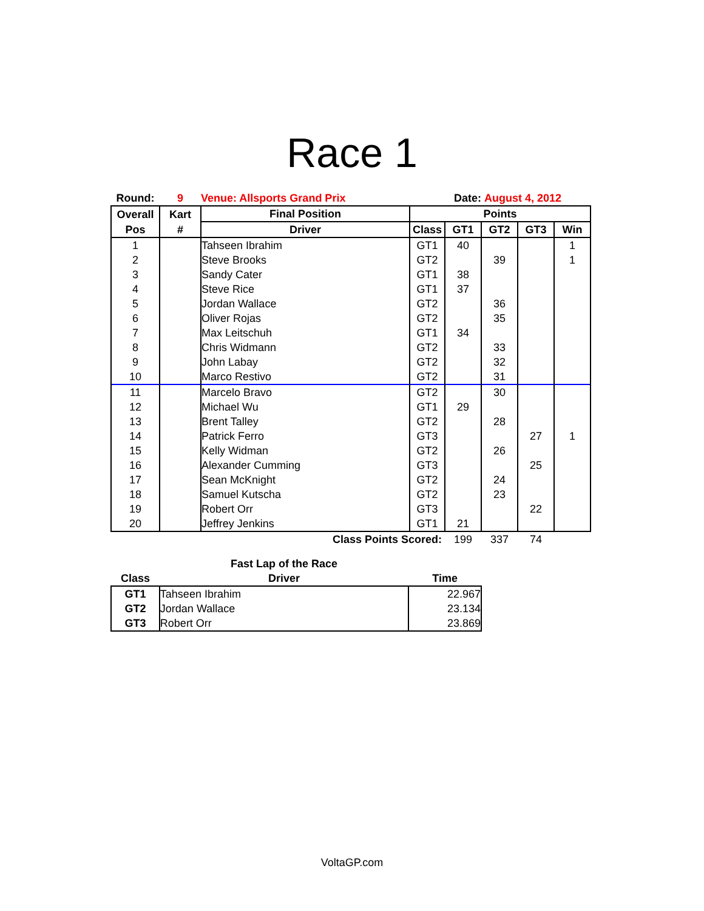Race 1
| Round: | 9 | Venue: Allsports Grand Prix | Date: | | August 4, 2012 | | |
| Overall | Kart | Final Position | Points | | | | |
| Pos | # | Driver | Class | GT1 | GT2 | GT3 | Win |
| 1 | | Tahseen Ibrahim | GT1 | 40 | | | 1 |
| 2 | | Steve Brooks | GT2 | | 39 | | 1 |
| 3 | | Sandy Cater | GT1 | 38 | | | |
| 4 | | Steve Rice | GT1 | 37 | | | |
| 5 | | Jordan Wallace | GT2 | | 36 | | |
| 6 | | Oliver Rojas | GT2 | | 35 | | |
| 7 | | Max Leitschuh | GT1 | 34 | | | |
| 8 | | Chris Widmann | GT2 | | 33 | | |
| 9 | | John Labay | GT2 | | 32 | | |
| 10 | | Marco Restivo | GT2 | | 31 | | |
| 11 | | Marcelo Bravo | GT2 | | 30 | | |
| 12 | | Michael Wu | GT1 | 29 | | | |
| 13 | | Brent Talley | GT2 | | 28 | | |
| 14 | | Patrick Ferro | GT3 | | | 27 | 1 |
| 15 | | Kelly Widman | GT2 | | 26 | | |
| 16 | | Alexander Cumming | GT3 | | | 25 | |
| 17 | | Sean McKnight | GT2 | | 24 | | |
| 18 | | Samuel Kutscha | GT2 | | 23 | | |
| 19 | | Robert Orr | GT3 | | | 22 | |
| 20 | | Jeffrey Jenkins | GT1 | 21 | | | |
| Class Points Scored: | | | | 199 | 337 | 74 | |
| | Fast Lap of the Race | |
| Class | Driver | Time |
| GT1 | Tahseen Ibrahim | 22.967 |
| GT2 | Jordan Wallace | 23.134 |
| GT3 | Robert Orr | 23.869 |
VoltaGP.com